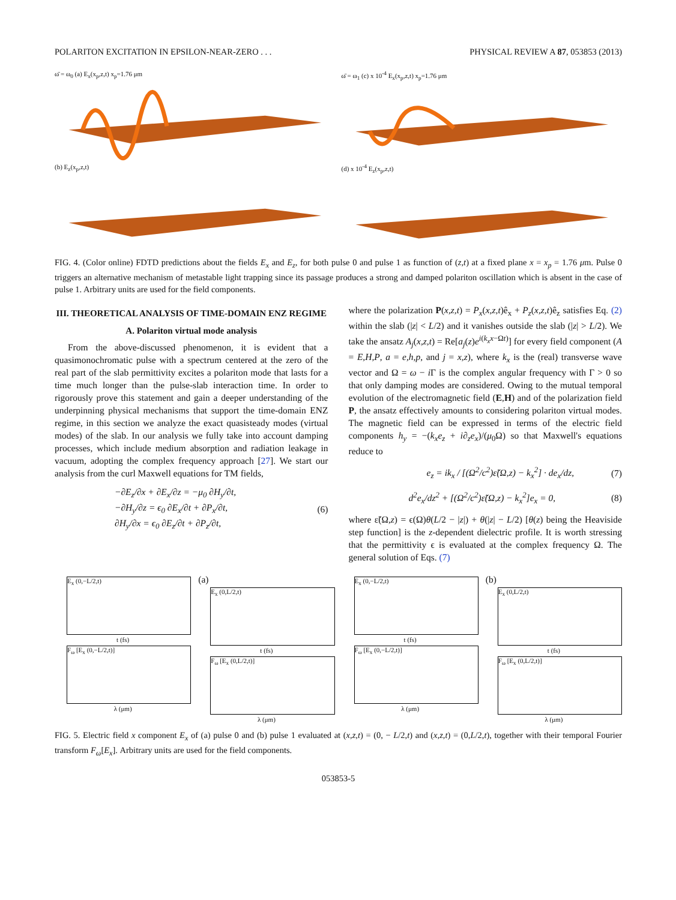POLARITON EXCITATION IN EPSILON-NEAR-ZERO . . . PHYSICAL REVIEW A 87, 053853 (2013)
ω̄ = ω<sub>0</sub> (a) E<sub>x</sub>(x<sub>p</sub>,z,t) x<sub>p</sub>=1.76 μm
ω̄ = ω<sub>1</sub> (c) x 10<sup>-4</sup> E<sub>x</sub>(x<sub>p</sub>,z,t) x<sub>p</sub>=1.76 μm
(b) E<sub>z</sub>(x<sub>p</sub>,z,t)
(d) x 10<sup>-4</sup> E<sub>z</sub>(x<sub>p</sub>,z,t)
FIG. 4. (Color online) FDTD predictions about the fields E<sub>x</sub> and E<sub>z</sub>, for both pulse 0 and pulse 1 as function of (z,t) at a fixed plane x = x<sub>p</sub> = 1.76 μm. Pulse 0 triggers an alternative mechanism of metastable light trapping since its passage produces a strong and damped polariton oscillation which is absent in the case of pulse 1. Arbitrary units are used for the field components.
III. THEORETICAL ANALYSIS OF TIME-DOMAIN ENZ REGIME
A. Polariton virtual mode analysis
From the above-discussed phenomenon, it is evident that a quasimonochromatic pulse with a spectrum centered at the zero of the real part of the slab permittivity excites a polariton mode that lasts for a time much longer than the pulse-slab interaction time. In order to rigorously prove this statement and gain a deeper understanding of the underpinning physical mechanisms that support the time-domain ENZ regime, in this section we analyze the exact quasisteady modes (virtual modes) of the slab. In our analysis we fully take into account damping processes, which include medium absorption and radiation leakage in vacuum, adopting the complex frequency approach [27]. We start our analysis from the curl Maxwell equations for TM fields,
−∂E<sub>z</sub>/∂x + ∂E<sub>x</sub>/∂z = −μ<sub>0</sub> ∂H<sub>y</sub>/∂t,
−∂H<sub>y</sub>/∂z = ϵ<sub>0</sub> ∂E<sub>x</sub>/∂t + ∂P<sub>x</sub>/∂t,
∂H<sub>y</sub>/∂x = ϵ<sub>0</sub> ∂E<sub>z</sub>/∂t + ∂P<sub>z</sub>/∂t, (6)
where the polarization P(x,z,t) = P<sub>x</sub>(x,z,t)ê<sub>x</sub> + P<sub>z</sub>(x,z,t)ê<sub>z</sub> satisfies Eq. (2) within the slab (|z| < L/2) and it vanishes outside the slab (|z| > L/2). We take the ansatz A<sub>j</sub>(x,z,t) = Re[a<sub>j</sub>(z)e<sup>i(k<sub>x</sub>x−Ωt)</sup>] for every field component (A = E,H,P, a = e,h,p, and j = x,z), where k<sub>x</sub> is the (real) transverse wave vector and Ω = ω − i Γ is the complex angular frequency with Γ > 0 so that only damping modes are considered. Owing to the mutual temporal evolution of the electromagnetic field (E,H) and of the polarization field P, the ansatz effectively amounts to considering polariton virtual modes. The magnetic field can be expressed in terms of the electric field components h<sub>y</sub> = −(k<sub>x</sub>e<sub>z</sub> + i∂<sub>z</sub>e<sub>x</sub>)/(μ<sub>0</sub>Ω) so that Maxwell's equations reduce to
e<sub>z</sub> = ik<sub>x</sub> / [(Ω<sup>2</sup>/c<sup>2</sup>)ε̃(Ω,z) − k<sub>x</sub><sup>2</sup>] · de<sub>x</sub>/dz, (7)
d<sup>2</sup>e<sub>x</sub>/dz<sup>2</sup> + [(Ω<sup>2</sup>/c<sup>2</sup>)ε̃(Ω,z) − k<sub>x</sub><sup>2</sup>]e<sub>x</sub> = 0, (8)
where ε̃(Ω,z) = ϵ(Ω)θ(L/2 − |z|) + θ(|z| − L/2) [θ(z) being the Heaviside step function] is the z-dependent dielectric profile. It is worth stressing that the permittivity ϵ is evaluated at the complex frequency Ω. The general solution of Eqs. (7)
E<sub>x</sub> (0,−L/2,t)
t (fs)
F<sub>ω</sub> [E<sub>x</sub> (0,−L/2,t)]
λ (μm)
(a)
E<sub>x</sub> (0,L/2,t)
t (fs)
F<sub>ω</sub> [E<sub>x</sub> (0,L/2,t)]
λ (μm)
E<sub>x</sub> (0,−L/2,t)
t (fs)
F<sub>ω</sub> [E<sub>x</sub> (0,−L/2,t)]
λ (μm)
(b)
E<sub>x</sub> (0,L/2,t)
t (fs)
F<sub>ω</sub> [E<sub>x</sub> (0,L/2,t)]
λ (μm)
FIG. 5. Electric field x component E<sub>x</sub> of (a) pulse 0 and (b) pulse 1 evaluated at (x,z,t) = (0, − L/2,t) and (x,z,t) = (0,L/2,t), together with their temporal Fourier transform F<sub>ω</sub>[E<sub>x</sub>]. Arbitrary units are used for the field components.
053853-5